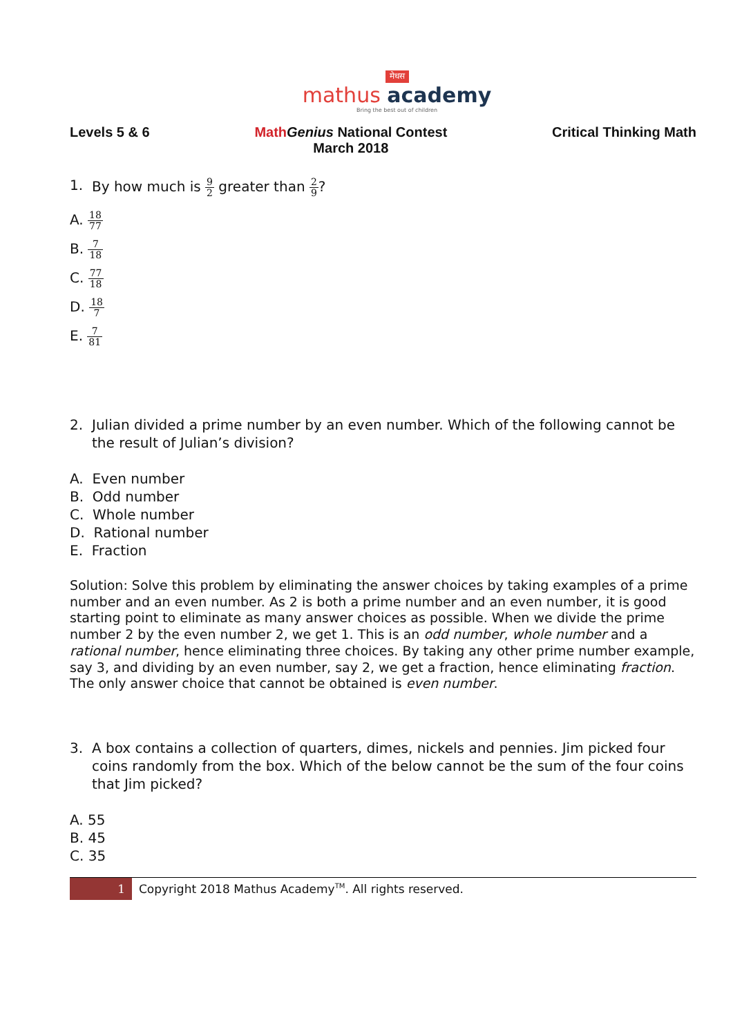मेधस
mathus academy
Bring the best out of children
Levels 5 & 6 Math Genius National Contest
March 2018
Critical Thinking Math
1. By how much is 9 2 greater than 2 9?
A. 18 77
B. 7 18
C. 77 18
D. 18 7
E. 7 81
2. Julian divided a prime number by an even number. Which of the following cannot be the result of Julian’s division?
A. Even number
B. Odd number
C. Whole number
D. Rational number
E. Fraction
Solution: Solve this problem by eliminating the answer choices by taking examples of a prime number and an even number. As 2 is both a prime number and an even number, it is good starting point to eliminate as many answer choices as possible. When we divide the prime number 2 by the even number 2, we get 1. This is an odd number, whole number and a rational number, hence eliminating three choices. By taking any other prime number example, say 3, and dividing by an even number, say 2, we get a fraction, hence eliminating fraction. The only answer choice that cannot be obtained is even number.
3. A box contains a collection of quarters, dimes, nickels and pennies. Jim picked four coins randomly from the box. Which of the below cannot be the sum of the four coins that Jim picked?
A. 55
B. 45
C. 35
1 Copyright 2018 Mathus Academy<sup>TM</sup>. All rights reserved.